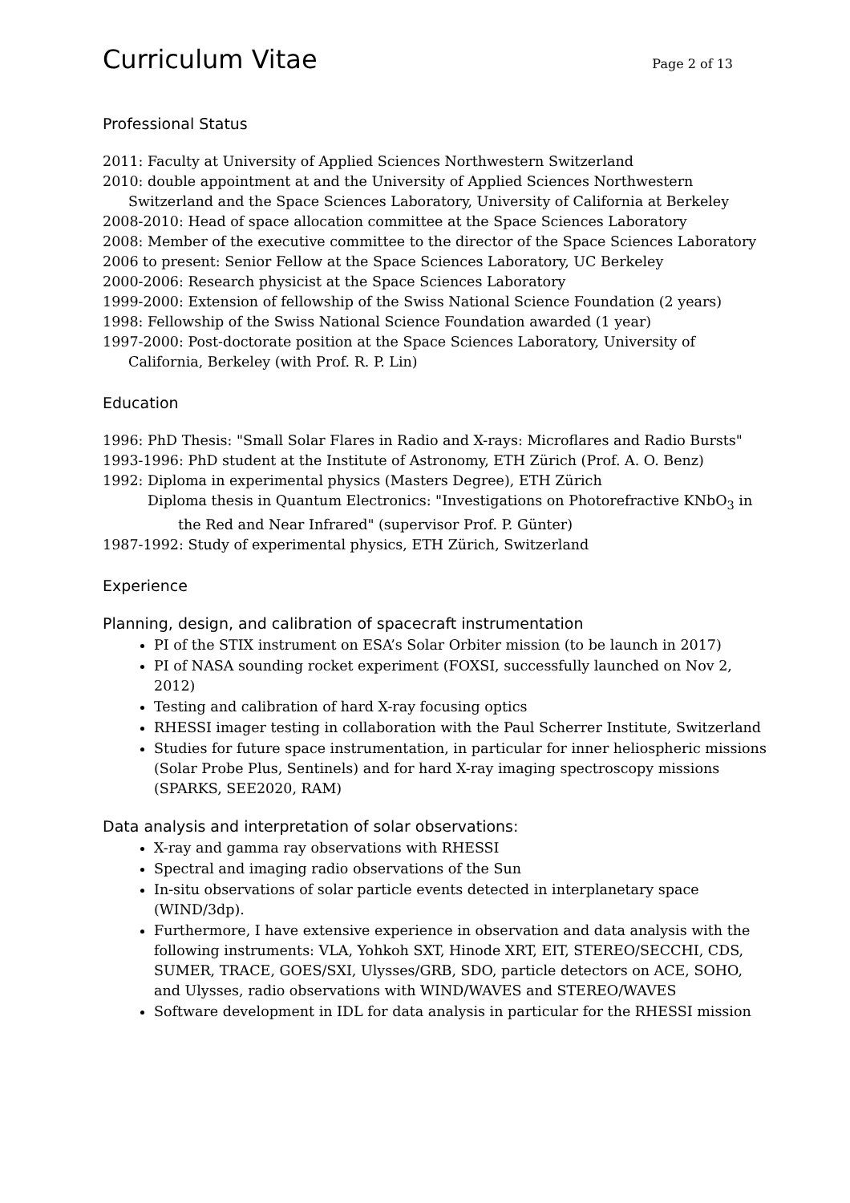Curriculum Vitae Page 2 of 13
Professional Status
2011: Faculty at University of Applied Sciences Northwestern Switzerland
2010: double appointment at and the University of Applied Sciences Northwestern
Switzerland and the Space Sciences Laboratory, University of California at Berkeley
2008-2010: Head of space allocation committee at the Space Sciences Laboratory
2008: Member of the executive committee to the director of the Space Sciences Laboratory
2006 to present: Senior Fellow at the Space Sciences Laboratory, UC Berkeley
2000-2006: Research physicist at the Space Sciences Laboratory
1999-2000: Extension of fellowship of the Swiss National Science Foundation (2 years)
1998: Fellowship of the Swiss National Science Foundation awarded (1 year)
1997-2000: Post-doctorate position at the Space Sciences Laboratory, University of
California, Berkeley (with Prof. R. P. Lin)
Education
1996: PhD Thesis: "Small Solar Flares in Radio and X-rays: Microflares and Radio Bursts"
1993-1996: PhD student at the Institute of Astronomy, ETH Zürich (Prof. A. O. Benz)
1992: Diploma in experimental physics (Masters Degree), ETH Zürich
Diploma thesis in Quantum Electronics: "Investigations on Photorefractive KNbO<sub>3</sub> in
the Red and Near Infrared" (supervisor Prof. P. Günter)
1987-1992: Study of experimental physics, ETH Zürich, Switzerland
Experience
Planning, design, and calibration of spacecraft instrumentation
PI of the STIX instrument on ESA’s Solar Orbiter mission (to be launch in 2017)
PI of NASA sounding rocket experiment (FOXSI, successfully launched on Nov 2, 2012)
Testing and calibration of hard X-ray focusing optics
RHESSI imager testing in collaboration with the Paul Scherrer Institute, Switzerland
Studies for future space instrumentation, in particular for inner heliospheric missions (Solar Probe Plus, Sentinels) and for hard X-ray imaging spectroscopy missions (SPARKS, SEE2020, RAM)
Data analysis and interpretation of solar observations:
X-ray and gamma ray observations with RHESSI
Spectral and imaging radio observations of the Sun
In-situ observations of solar particle events detected in interplanetary space (WIND/3dp).
Furthermore, I have extensive experience in observation and data analysis with the following instruments: VLA, Yohkoh SXT, Hinode XRT, EIT, STEREO/SECCHI, CDS, SUMER, TRACE, GOES/SXI, Ulysses/GRB, SDO, particle detectors on ACE, SOHO, and Ulysses, radio observations with WIND/WAVES and STEREO/WAVES
Software development in IDL for data analysis in particular for the RHESSI mission